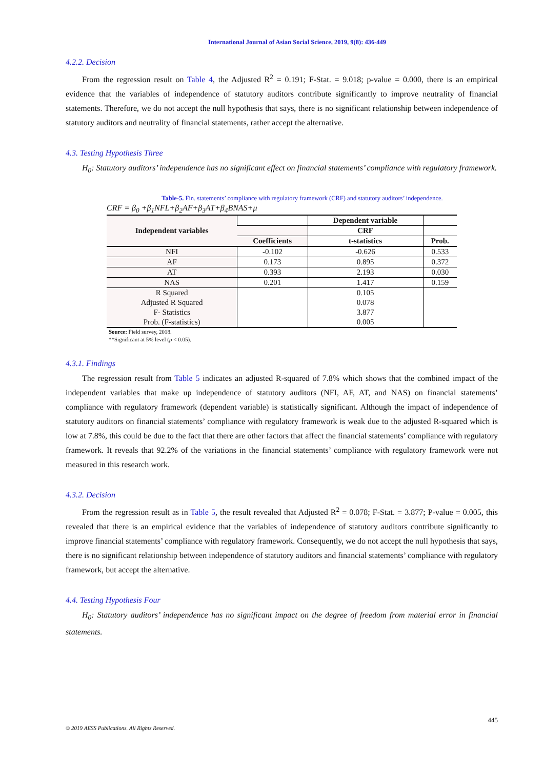International Journal of Asian Social Science, 2019, 9(8): 436-449
4.2.2. Decision
From the regression result on Table 4, the Adjusted R<sup>2</sup> = 0.191; F-Stat. = 9.018; p-value = 0.000, there is an empirical evidence that the variables of independence of statutory auditors contribute significantly to improve neutrality of financial statements. Therefore, we do not accept the null hypothesis that says, there is no significant relationship between independence of statutory auditors and neutrality of financial statements, rather accept the alternative.
4.3. Testing Hypothesis Three
H<sub>0</sub>: Statutory auditors’ independence has no significant effect on financial statements’ compliance with regulatory framework.
Table-5. Fin. statements’ compliance with regulatory framework (CRF) and statutory auditors’ independence.
CRF = β<sub>0</sub> +β<sub>1</sub>NFL+β<sub>2</sub>AF+β<sub>3</sub>AT+β<sub>4</sub>BNAS+μ
| Independent variables | | Dependent variable | |
| --- | --- | --- | --- |
| | | CRF | |
| | Coefficients | t-statistics | Prob. |
| NFI | -0.102 | -0.626 | 0.533 |
| AF | 0.173 | 0.895 | 0.372 |
| AT | 0.393 | 2.193 | 0.030 |
| NAS | 0.201 | 1.417 | 0.159 |
| R Squared | | 0.105 | |
| Adjusted R Squared | | 0.078 | |
| F- Statistics | | 3.877 | |
| Prob. (F-statistics) | | 0.005 | |
Source: Field survey, 2018.
**Significant at 5% level (p < 0.05).
4.3.1. Findings
The regression result from Table 5 indicates an adjusted R-squared of 7.8% which shows that the combined impact of the independent variables that make up independence of statutory auditors (NFI, AF, AT, and NAS) on financial statements’ compliance with regulatory framework (dependent variable) is statistically significant. Although the impact of independence of statutory auditors on financial statements’ compliance with regulatory framework is weak due to the adjusted R-squared which is low at 7.8%, this could be due to the fact that there are other factors that affect the financial statements’ compliance with regulatory framework. It reveals that 92.2% of the variations in the financial statements’ compliance with regulatory framework were not measured in this research work.
4.3.2. Decision
From the regression result as in Table 5, the result revealed that Adjusted R<sup>2</sup> = 0.078; F-Stat. = 3.877; P-value = 0.005, this revealed that there is an empirical evidence that the variables of independence of statutory auditors contribute significantly to improve financial statements’ compliance with regulatory framework. Consequently, we do not accept the null hypothesis that says, there is no significant relationship between independence of statutory auditors and financial statements’ compliance with regulatory framework, but accept the alternative.
4.4. Testing Hypothesis Four
H<sub>0</sub>: Statutory auditors’ independence has no significant impact on the degree of freedom from material error in financial statements.
445
© 2019 AESS Publications. All Rights Reserved.